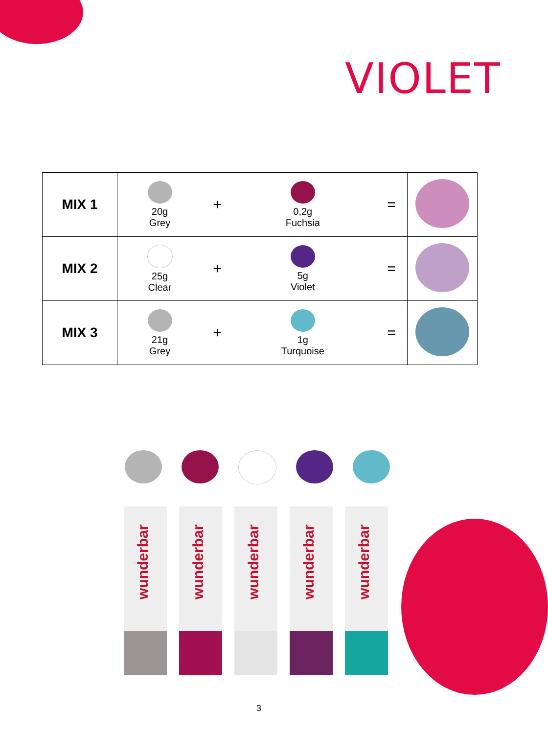VIOLET
| MIX 1 | 20g Grey | + | 0,2g Fuchsia | | = | |
| MIX 2 | 25g Clear | + | 5g Violet | | = | |
| MIX 3 | 21g Grey | + | 1g Turquoise | | = | |
wunderbar
wunderbar
wunderbar
wunderbar
wunderbar
3